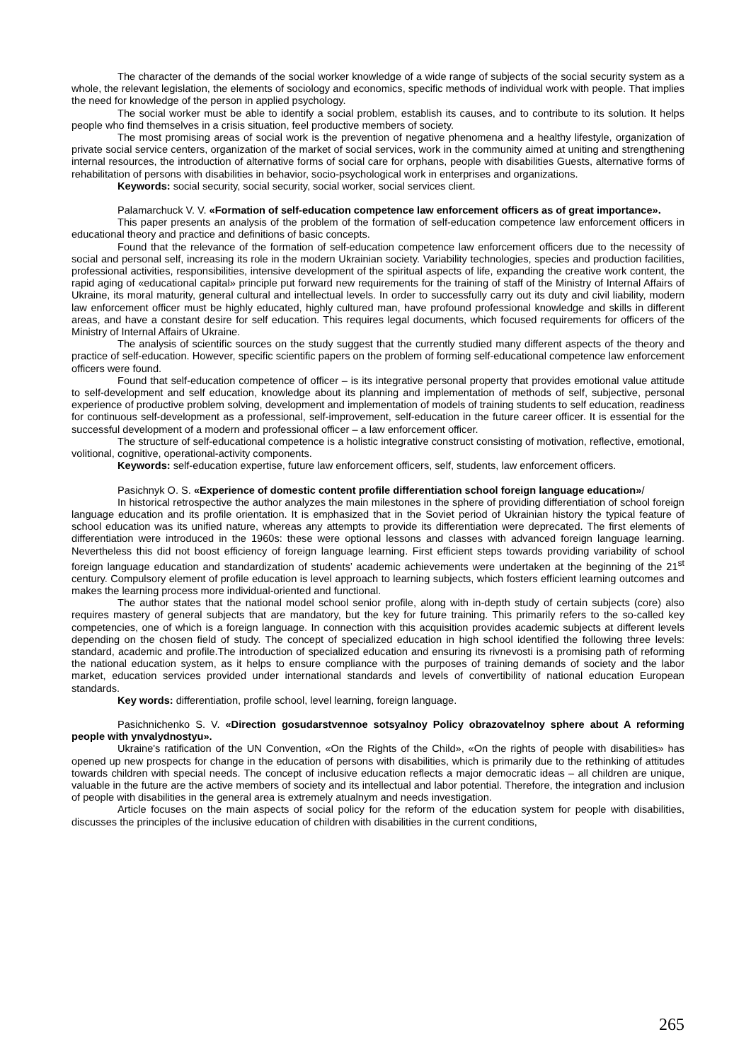The character of the demands of the social worker knowledge of a wide range of subjects of the social security system as a whole, the relevant legislation, the elements of sociology and economics, specific methods of individual work with people. That implies the need for knowledge of the person in applied psychology.
The social worker must be able to identify a social problem, establish its causes, and to contribute to its solution. It helps people who find themselves in a crisis situation, feel productive members of society.
The most promising areas of social work is the prevention of negative phenomena and a healthy lifestyle, organization of private social service centers, organization of the market of social services, work in the community aimed at uniting and strengthening internal resources, the introduction of alternative forms of social care for orphans, people with disabilities Guests, alternative forms of rehabilitation of persons with disabilities in behavior, socio-psychological work in enterprises and organizations.
Keywords: social security, social security, social worker, social services client.
Palamarchuck V. V. «Formation of self-education competence law enforcement officers as of great importance».
This paper presents an analysis of the problem of the formation of self-education competence law enforcement officers in educational theory and practice and definitions of basic concepts.
Found that the relevance of the formation of self-education competence law enforcement officers due to the necessity of social and personal self, increasing its role in the modern Ukrainian society. Variability technologies, species and production facilities, professional activities, responsibilities, intensive development of the spiritual aspects of life, expanding the creative work content, the rapid aging of «educational capital» principle put forward new requirements for the training of staff of the Ministry of Internal Affairs of Ukraine, its moral maturity, general cultural and intellectual levels. In order to successfully carry out its duty and civil liability, modern law enforcement officer must be highly educated, highly cultured man, have profound professional knowledge and skills in different areas, and have a constant desire for self education. This requires legal documents, which focused requirements for officers of the Ministry of Internal Affairs of Ukraine.
The analysis of scientific sources on the study suggest that the currently studied many different aspects of the theory and practice of self-education. However, specific scientific papers on the problem of forming self-educational competence law enforcement officers were found.
Found that self-education competence of officer – is its integrative personal property that provides emotional value attitude to self-development and self education, knowledge about its planning and implementation of methods of self, subjective, personal experience of productive problem solving, development and implementation of models of training students to self education, readiness for continuous self-development as a professional, self-improvement, self-education in the future career officer. It is essential for the successful development of a modern and professional officer – a law enforcement officer.
The structure of self-educational competence is a holistic integrative construct consisting of motivation, reflective, emotional, volitional, cognitive, operational-activity components.
Keywords: self-education expertise, future law enforcement officers, self, students, law enforcement officers.
Pasichnyk O. S. «Experience of domestic content profile differentiation school foreign language education»/
In historical retrospective the author analyzes the main milestones in the sphere of providing differentiation of school foreign language education and its profile orientation. It is emphasized that in the Soviet period of Ukrainian history the typical feature of school education was its unified nature, whereas any attempts to provide its differentiation were deprecated. The first elements of differentiation were introduced in the 1960s: these were optional lessons and classes with advanced foreign language learning. Nevertheless this did not boost efficiency of foreign language learning. First efficient steps towards providing variability of school foreign language education and standardization of students’ academic achievements were undertaken at the beginning of the 21<sup>st</sup> century. Compulsory element of profile education is level approach to learning subjects, which fosters efficient learning outcomes and makes the learning process more individual-oriented and functional.
The author states that the national model school senior profile, along with in-depth study of certain subjects (core) also requires mastery of general subjects that are mandatory, but the key for future training. This primarily refers to the so-called key competencies, one of which is a foreign language. In connection with this acquisition provides academic subjects at different levels depending on the chosen field of study. The concept of specialized education in high school identified the following three levels: standard, academic and profile.The introduction of specialized education and ensuring its rivnevosti is a promising path of reforming the national education system, as it helps to ensure compliance with the purposes of training demands of society and the labor market, education services provided under international standards and levels of convertibility of national education European standards.
Key words: differentiation, profile school, level learning, foreign language.
Pasichnichenko S. V. «Direction gosudarstvennoe sotsyalnoy Policy obrazovatelnoy sphere about A reforming people with ynvalydnostyu».
Ukraine's ratification of the UN Convention, «On the Rights of the Child», «On the rights of people with disabilities» has opened up new prospects for change in the education of persons with disabilities, which is primarily due to the rethinking of attitudes towards children with special needs. The concept of inclusive education reflects a major democratic ideas – all children are unique, valuable in the future are the active members of society and its intellectual and labor potential. Therefore, the integration and inclusion of people with disabilities in the general area is extremely atualnym and needs investigation.
Article focuses on the main aspects of social policy for the reform of the education system for people with disabilities, discusses the principles of the inclusive education of children with disabilities in the current conditions,
265